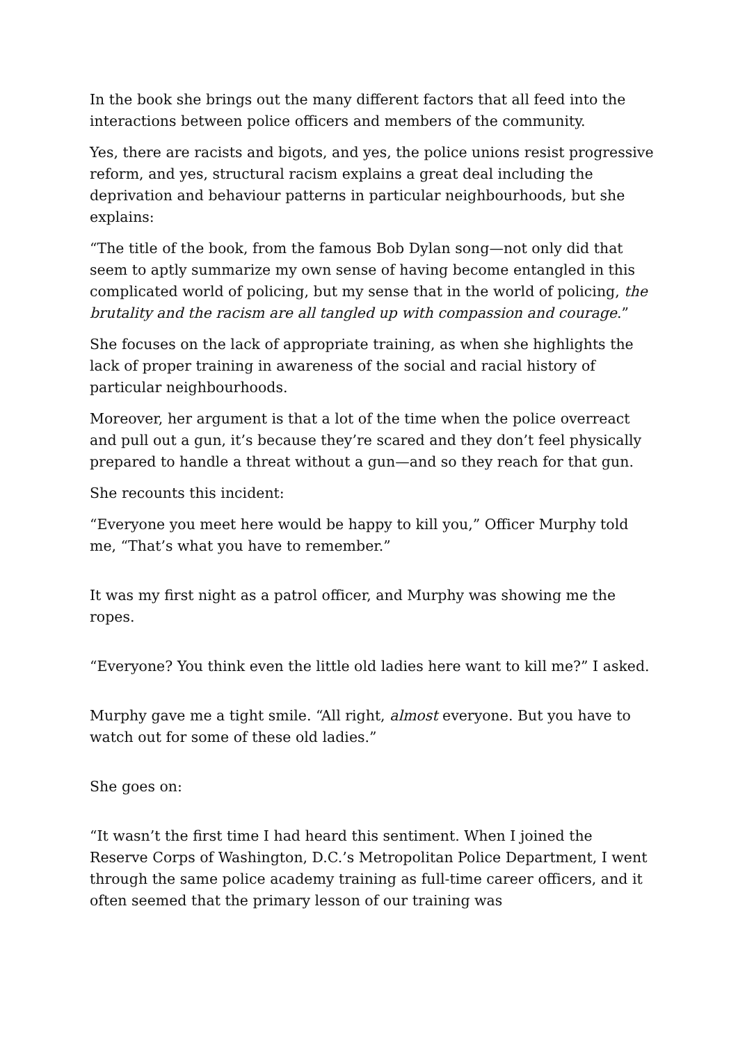In the book she brings out the many different factors that all feed into the interactions between police officers and members of the community.
Yes, there are racists and bigots, and yes, the police unions resist progressive reform, and yes, structural racism explains a great deal including the deprivation and behaviour patterns in particular neighbourhoods, but she explains:
“The title of the book, from the famous Bob Dylan song—not only did that seem to aptly summarize my own sense of having become entangled in this complicated world of policing, but my sense that in the world of policing, the brutality and the racism are all tangled up with compassion and courage.”
She focuses on the lack of appropriate training, as when she highlights the lack of proper training in awareness of the social and racial history of particular neighbourhoods.
Moreover, her argument is that a lot of the time when the police overreact and pull out a gun, it’s because they’re scared and they don’t feel physically prepared to handle a threat without a gun—and so they reach for that gun.
She recounts this incident:
“Everyone you meet here would be happy to kill you,” Officer Murphy told me, “That’s what you have to remember.”
It was my first night as a patrol officer, and Murphy was showing me the ropes.
“Everyone? You think even the little old ladies here want to kill me?” I asked.
Murphy gave me a tight smile. “All right, almost everyone. But you have to watch out for some of these old ladies.”
She goes on:
“It wasn’t the first time I had heard this sentiment. When I joined the Reserve Corps of Washington, D.C.’s Metropolitan Police Department, I went through the same police academy training as full-time career officers, and it often seemed that the primary lesson of our training was